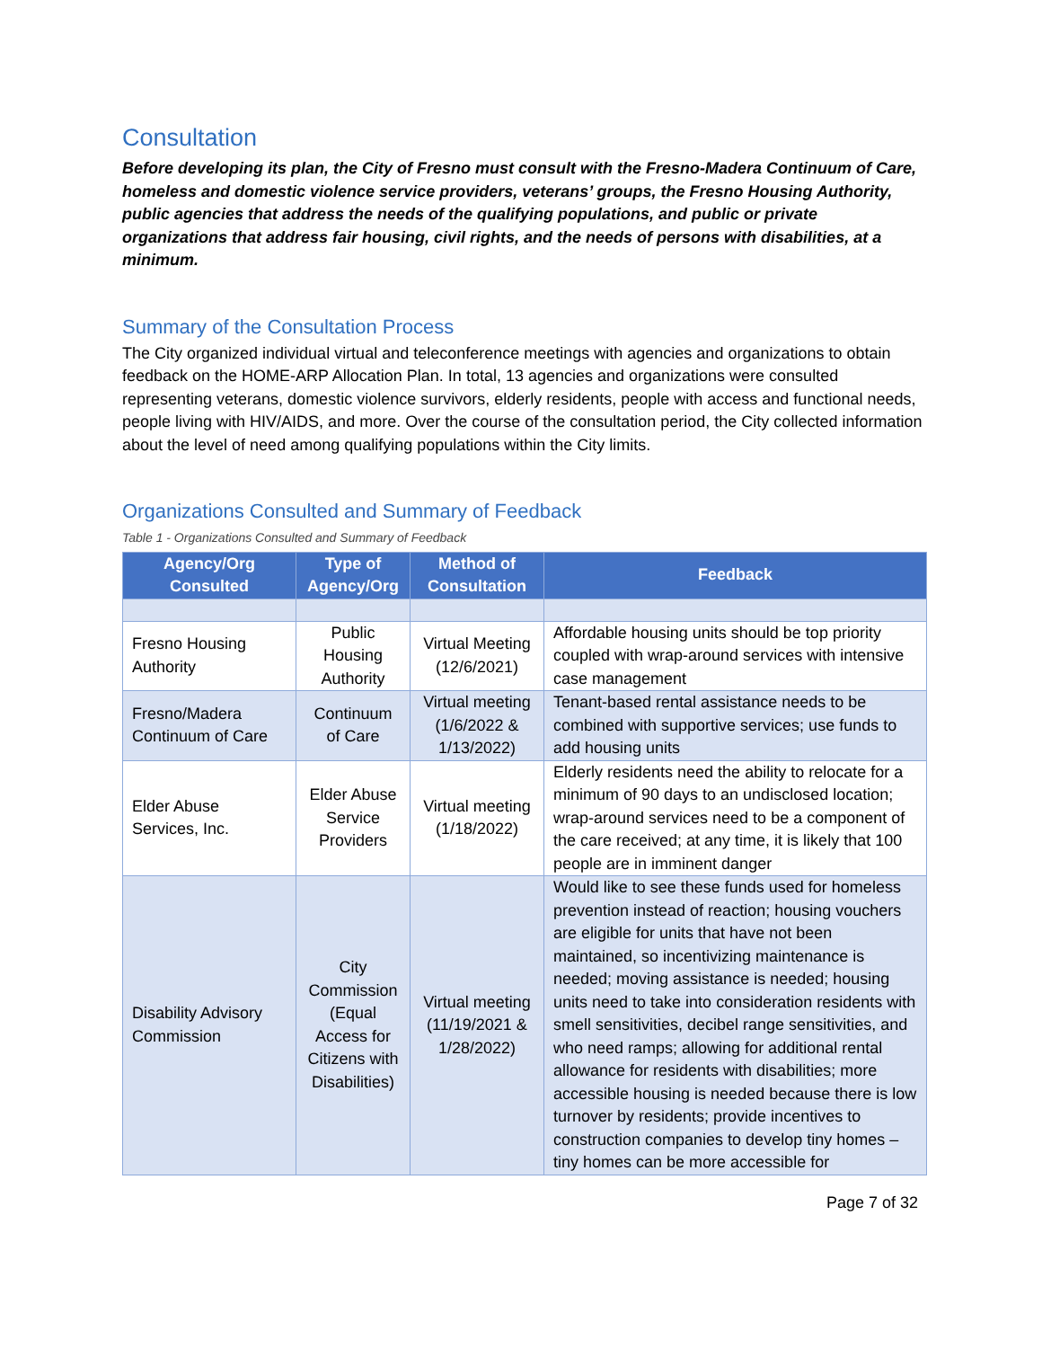Consultation
Before developing its plan, the City of Fresno must consult with the Fresno-Madera Continuum of Care, homeless and domestic violence service providers, veterans’ groups, the Fresno Housing Authority, public agencies that address the needs of the qualifying populations, and public or private organizations that address fair housing, civil rights, and the needs of persons with disabilities, at a minimum.
Summary of the Consultation Process
The City organized individual virtual and teleconference meetings with agencies and organizations to obtain feedback on the HOME-ARP Allocation Plan. In total, 13 agencies and organizations were consulted representing veterans, domestic violence survivors, elderly residents, people with access and functional needs, people living with HIV/AIDS, and more. Over the course of the consultation period, the City collected information about the level of need among qualifying populations within the City limits.
Organizations Consulted and Summary of Feedback
Table 1 - Organizations Consulted and Summary of Feedback
| Agency/Org Consulted | Type of Agency/Org | Method of Consultation | Feedback |
| --- | --- | --- | --- |
| Fresno Housing Authority | Public Housing Authority | Virtual Meeting (12/6/2021) | Affordable housing units should be top priority coupled with wrap-around services with intensive case management |
| Fresno/Madera Continuum of Care | Continuum of Care | Virtual meeting (1/6/2022 & 1/13/2022) | Tenant-based rental assistance needs to be combined with supportive services; use funds to add housing units |
| Elder Abuse Services, Inc. | Elder Abuse Service Providers | Virtual meeting (1/18/2022) | Elderly residents need the ability to relocate for a minimum of 90 days to an undisclosed location; wrap-around services need to be a component of the care received; at any time, it is likely that 100 people are in imminent danger |
| Disability Advisory Commission | City Commission (Equal Access for Citizens with Disabilities) | Virtual meeting (11/19/2021 & 1/28/2022) | Would like to see these funds used for homeless prevention instead of reaction; housing vouchers are eligible for units that have not been maintained, so incentivizing maintenance is needed; moving assistance is needed; housing units need to take into consideration residents with smell sensitivities, decibel range sensitivities, and who need ramps; allowing for additional rental allowance for residents with disabilities; more accessible housing is needed because there is low turnover by residents; provide incentives to construction companies to develop tiny homes – tiny homes can be more accessible for |
Page 7 of 32